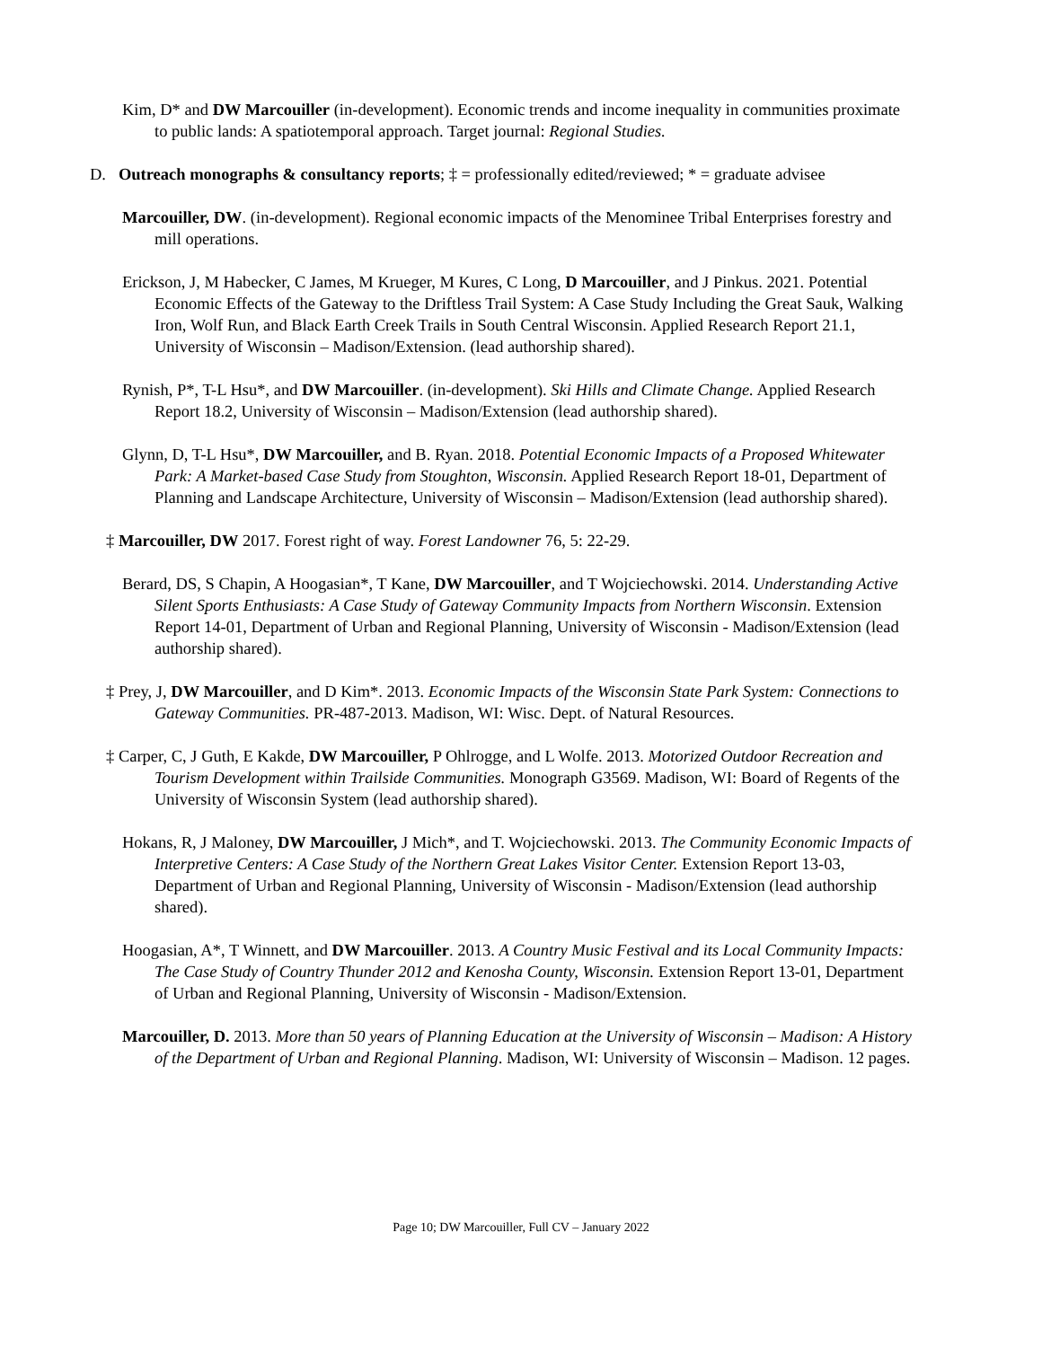Kim, D* and DW Marcouiller (in-development). Economic trends and income inequality in communities proximate to public lands: A spatiotemporal approach. Target journal: Regional Studies.
D. Outreach monographs & consultancy reports; ‡ = professionally edited/reviewed; * = graduate advisee
Marcouiller, DW. (in-development). Regional economic impacts of the Menominee Tribal Enterprises forestry and mill operations.
Erickson, J, M Habecker, C James, M Krueger, M Kures, C Long, D Marcouiller, and J Pinkus. 2021. Potential Economic Effects of the Gateway to the Driftless Trail System: A Case Study Including the Great Sauk, Walking Iron, Wolf Run, and Black Earth Creek Trails in South Central Wisconsin. Applied Research Report 21.1, University of Wisconsin – Madison/Extension. (lead authorship shared).
Rynish, P*, T-L Hsu*, and DW Marcouiller. (in-development). Ski Hills and Climate Change. Applied Research Report 18.2, University of Wisconsin – Madison/Extension (lead authorship shared).
Glynn, D, T-L Hsu*, DW Marcouiller, and B. Ryan. 2018. Potential Economic Impacts of a Proposed Whitewater Park: A Market-based Case Study from Stoughton, Wisconsin. Applied Research Report 18-01, Department of Planning and Landscape Architecture, University of Wisconsin – Madison/Extension (lead authorship shared).
‡ Marcouiller, DW 2017. Forest right of way. Forest Landowner 76, 5: 22-29.
Berard, DS, S Chapin, A Hoogasian*, T Kane, DW Marcouiller, and T Wojciechowski. 2014. Understanding Active Silent Sports Enthusiasts: A Case Study of Gateway Community Impacts from Northern Wisconsin. Extension Report 14-01, Department of Urban and Regional Planning, University of Wisconsin - Madison/Extension (lead authorship shared).
‡ Prey, J, DW Marcouiller, and D Kim*. 2013. Economic Impacts of the Wisconsin State Park System: Connections to Gateway Communities. PR-487-2013. Madison, WI: Wisc. Dept. of Natural Resources.
‡ Carper, C, J Guth, E Kakde, DW Marcouiller, P Ohlrogge, and L Wolfe. 2013. Motorized Outdoor Recreation and Tourism Development within Trailside Communities. Monograph G3569. Madison, WI: Board of Regents of the University of Wisconsin System (lead authorship shared).
Hokans, R, J Maloney, DW Marcouiller, J Mich*, and T. Wojciechowski. 2013. The Community Economic Impacts of Interpretive Centers: A Case Study of the Northern Great Lakes Visitor Center. Extension Report 13-03, Department of Urban and Regional Planning, University of Wisconsin - Madison/Extension (lead authorship shared).
Hoogasian, A*, T Winnett, and DW Marcouiller. 2013. A Country Music Festival and its Local Community Impacts: The Case Study of Country Thunder 2012 and Kenosha County, Wisconsin. Extension Report 13-01, Department of Urban and Regional Planning, University of Wisconsin - Madison/Extension.
Marcouiller, D. 2013. More than 50 years of Planning Education at the University of Wisconsin – Madison: A History of the Department of Urban and Regional Planning. Madison, WI: University of Wisconsin – Madison. 12 pages.
Page 10; DW Marcouiller, Full CV – January 2022